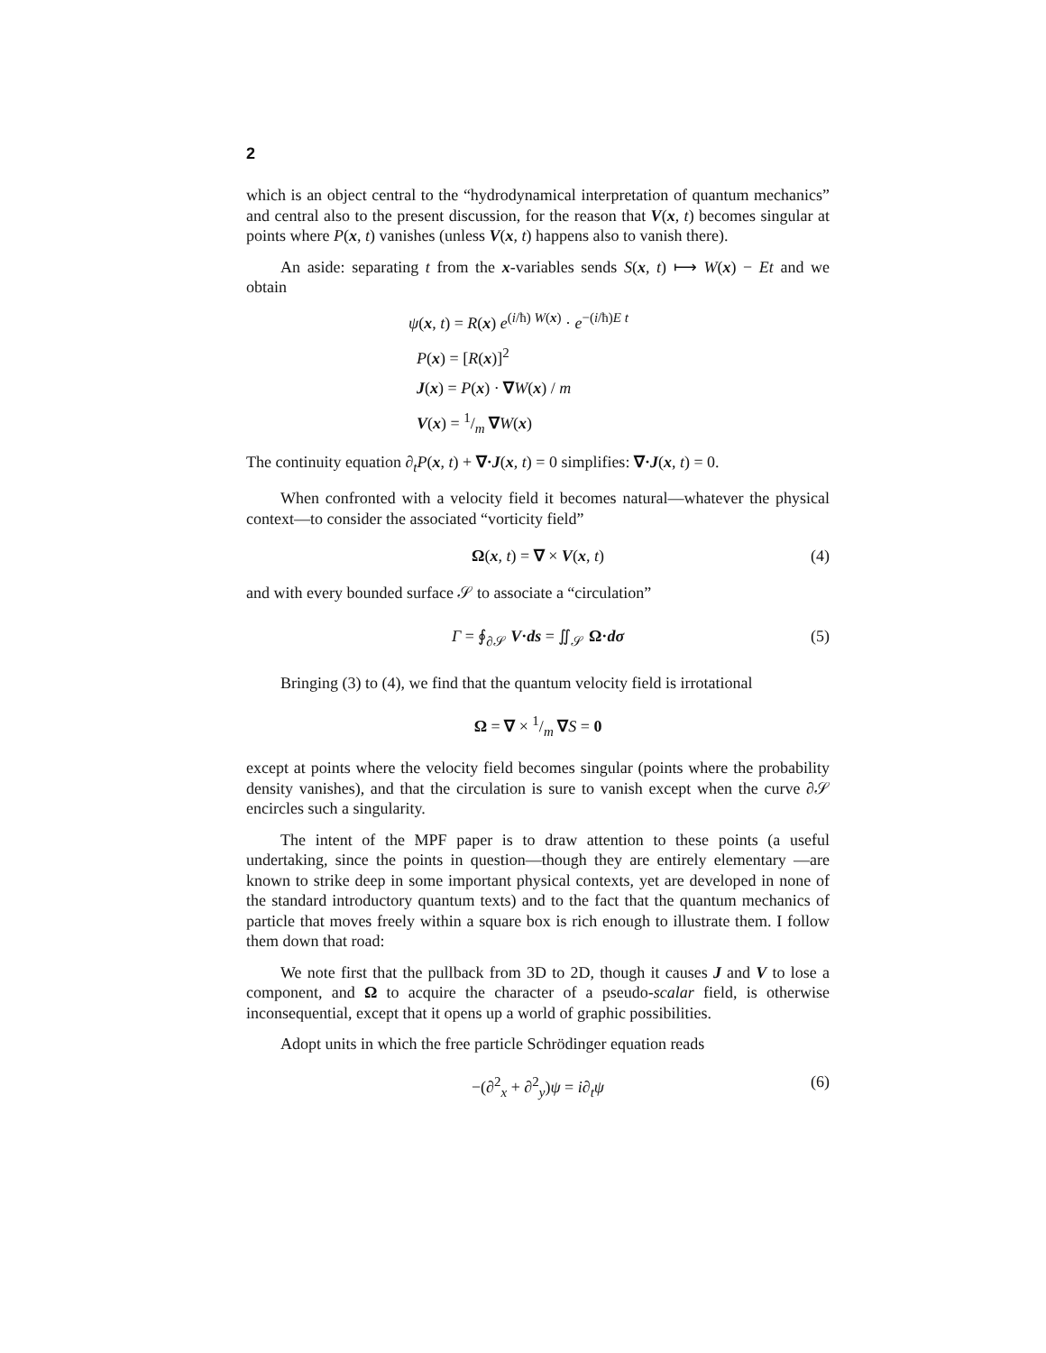2
which is an object central to the “hydrodynamical interpretation of quantum mechanics” and central also to the present discussion, for the reason that V(x, t) becomes singular at points where P(x, t) vanishes (unless V(x, t) happens also to vanish there).
An aside: separating t from the x-variables sends S(x, t) ⟼ W(x) − Et and we obtain
ψ(x, t) = R(x) e<sup>(i/ħ) W(x)</sup> · e<sup>−(i/ħ)E t</sup>
P(x) = [R(x)]<sup>2</sup>
J(x) = P(x) · ∇W(x) / m
V(x) = 1/m ∇W(x)
The continuity equation ∂<sub>t</sub>P(x, t) + ∇·J(x, t) = 0 simplifies: ∇·J(x, t) = 0.
When confronted with a velocity field it becomes natural—whatever the physical context—to consider the associated “vorticity field”
Ω(x, t) = ∇ × V(x, t) (4)
and with every bounded surface 𝒮 to associate a “circulation”
Γ = ∮<sub>∂𝒮</sub> V·ds = ∬<sub>𝒮</sub> Ω·dσ (5)
Bringing (3) to (4), we find that the quantum velocity field is irrotational
Ω = ∇ × 1/m ∇S = 0
except at points where the velocity field becomes singular (points where the probability density vanishes), and that the circulation is sure to vanish except when the curve ∂𝒮 encircles such a singularity.
The intent of the MPF paper is to draw attention to these points (a useful undertaking, since the points in question—though they are entirely elementary —are known to strike deep in some important physical contexts, yet are developed in none of the standard introductory quantum texts) and to the fact that the quantum mechanics of particle that moves freely within a square box is rich enough to illustrate them. I follow them down that road:
We note first that the pullback from 3D to 2D, though it causes J and V to lose a component, and Ω to acquire the character of a pseudo-scalar field, is otherwise inconsequential, except that it opens up a world of graphic possibilities.
Adopt units in which the free particle Schrödinger equation reads
−(∂<sup>2</sup><sub>x</sub> + ∂<sup>2</sup><sub>y</sub>)ψ = i∂<sub>t</sub>ψ (6)